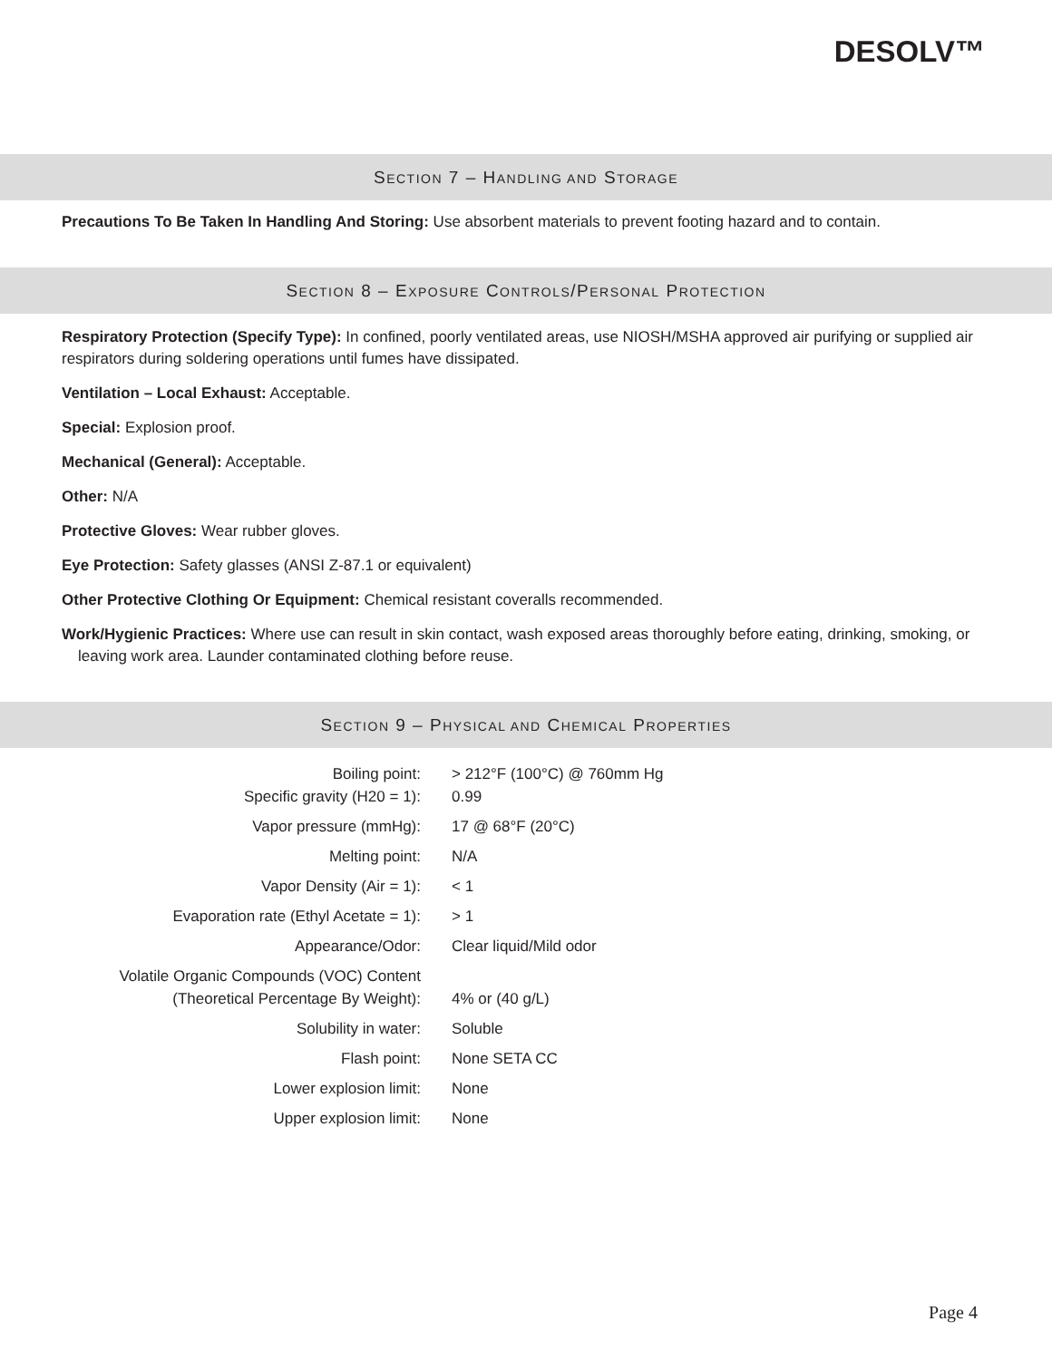DESOLV™
SECTION 7 – HANDLING AND STORAGE
Precautions To Be Taken In Handling And Storing: Use absorbent materials to prevent footing hazard and to contain.
SECTION 8 – EXPOSURE CONTROLS/PERSONAL PROTECTION
Respiratory Protection (Specify Type): In confined, poorly ventilated areas, use NIOSH/MSHA approved air purifying or supplied air respirators during soldering operations until fumes have dissipated.
Ventilation – Local Exhaust: Acceptable.
Special: Explosion proof.
Mechanical (General): Acceptable.
Other: N/A
Protective Gloves: Wear rubber gloves.
Eye Protection: Safety glasses (ANSI Z-87.1 or equivalent)
Other Protective Clothing Or Equipment: Chemical resistant coveralls recommended.
Work/Hygienic Practices: Where use can result in skin contact, wash exposed areas thoroughly before eating, drinking, smoking, or leaving work area. Launder contaminated clothing before reuse.
SECTION 9 – PHYSICAL AND CHEMICAL PROPERTIES
| Boiling point: | > 212°F (100°C) @ 760mm Hg |
| Specific gravity (H20 = 1): | 0.99 |
| Vapor pressure (mmHg): | 17 @ 68°F (20°C) |
| Melting point: | N/A |
| Vapor Density (Air = 1): | < 1 |
| Evaporation rate (Ethyl Acetate = 1): | > 1 |
| Appearance/Odor: | Clear liquid/Mild odor |
| Volatile Organic Compounds (VOC) Content (Theoretical Percentage By Weight): | 4% or (40 g/L) |
| Solubility in water: | Soluble |
| Flash point: | None SETA CC |
| Lower explosion limit: | None |
| Upper explosion limit: | None |
Page 4